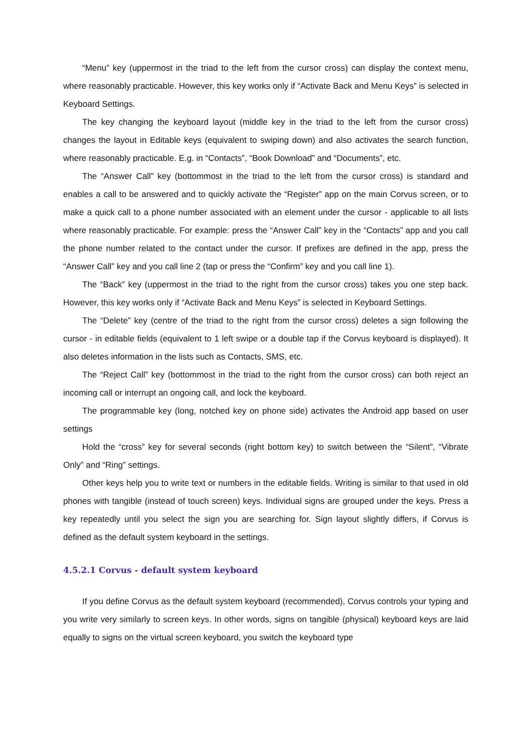“Menu” key (uppermost in the triad to the left from the cursor cross) can display the context menu, where reasonably practicable. However, this key works only if “Activate Back and Menu Keys” is selected in Keyboard Settings.
The key changing the keyboard layout (middle key in the triad to the left from the cursor cross) changes the layout in Editable keys (equivalent to swiping down) and also activates the search function, where reasonably practicable. E.g. in “Contacts”, “Book Download” and “Documents”, etc.
The “Answer Call” key (bottommost in the triad to the left from the cursor cross) is standard and enables a call to be answered and to quickly activate the “Register” app on the main Corvus screen, or to make a quick call to a phone number associated with an element under the cursor - applicable to all lists where reasonably practicable. For example: press the “Answer Call” key in the “Contacts” app and you call the phone number related to the contact under the cursor. If prefixes are defined in the app, press the “Answer Call” key and you call line 2 (tap or press the “Confirm” key and you call line 1).
The “Back” key (uppermost in the triad to the right from the cursor cross) takes you one step back. However, this key works only if “Activate Back and Menu Keys” is selected in Keyboard Settings.
The “Delete” key (centre of the triad to the right from the cursor cross) deletes a sign following the cursor - in editable fields (equivalent to 1 left swipe or a double tap if the Corvus keyboard is displayed). It also deletes information in the lists such as Contacts, SMS, etc.
The “Reject Call” key (bottommost in the triad to the right from the cursor cross) can both reject an incoming call or interrupt an ongoing call, and lock the keyboard.
The programmable key (long, notched key on phone side) activates the Android app based on user settings
Hold the “cross” key for several seconds (right bottom key) to switch between the “Silent”, “Vibrate Only” and “Ring” settings.
Other keys help you to write text or numbers in the editable fields. Writing is similar to that used in old phones with tangible (instead of touch screen) keys. Individual signs are grouped under the keys. Press a key repeatedly until you select the sign you are searching for. Sign layout slightly differs, if Corvus is defined as the default system keyboard in the settings.
4.5.2.1 Corvus - default system keyboard
If you define Corvus as the default system keyboard (recommended), Corvus controls your typing and you write very similarly to screen keys. In other words, signs on tangible (physical) keyboard keys are laid equally to signs on the virtual screen keyboard, you switch the keyboard type